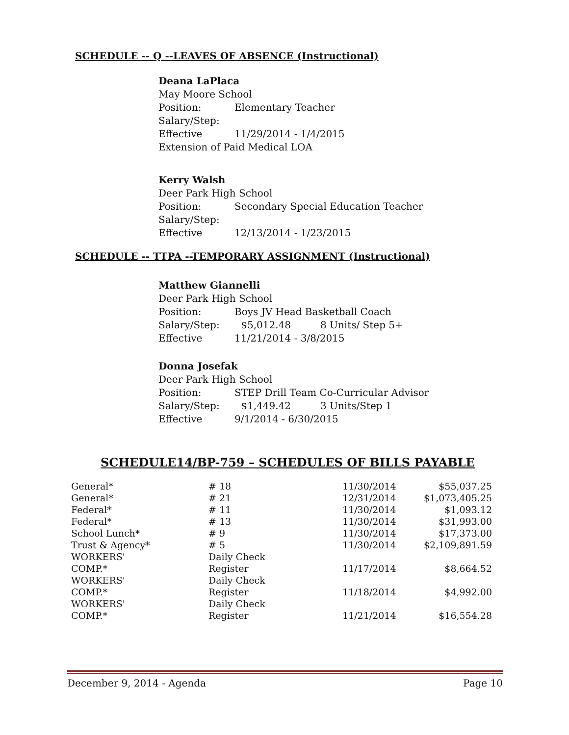SCHEDULE -- Q --LEAVES OF ABSENCE (Instructional)
Deana LaPlaca
May Moore School
Position: Elementary Teacher
Salary/Step:
Effective 11/29/2014 - 1/4/2015
Extension of Paid Medical LOA
Kerry Walsh
Deer Park High School
Position: Secondary Special Education Teacher
Salary/Step:
Effective 12/13/2014 - 1/23/2015
SCHEDULE -- TTPA --TEMPORARY ASSIGNMENT (Instructional)
Matthew Giannelli
Deer Park High School
Position: Boys JV Head Basketball Coach
Salary/Step: $5,012.48 8 Units/ Step 5+
Effective 11/21/2014 - 3/8/2015
Donna Josefak
Deer Park High School
Position: STEP Drill Team Co-Curricular Advisor
Salary/Step: $1,449.42 3 Units/Step 1
Effective 9/1/2014 - 6/30/2015
SCHEDULE14/BP-759 – SCHEDULES OF BILLS PAYABLE
| General* | # 18 | 11/30/2014 | $55,037.25 |
| General* | # 21 | 12/31/2014 | $1,073,405.25 |
| Federal* | # 11 | 11/30/2014 | $1,093.12 |
| Federal* | # 13 | 11/30/2014 | $31,993.00 |
| School Lunch* | # 9 | 11/30/2014 | $17,373.00 |
| Trust & Agency* | # 5 | 11/30/2014 | $2,109,891.59 |
| WORKERS' COMP.* | Daily Check Register | 11/17/2014 | $8,664.52 |
| WORKERS' COMP.* | Daily Check Register | 11/18/2014 | $4,992.00 |
| WORKERS' COMP.* | Daily Check Register | 11/21/2014 | $16,554.28 |
December 9, 2014 - Agenda Page 10